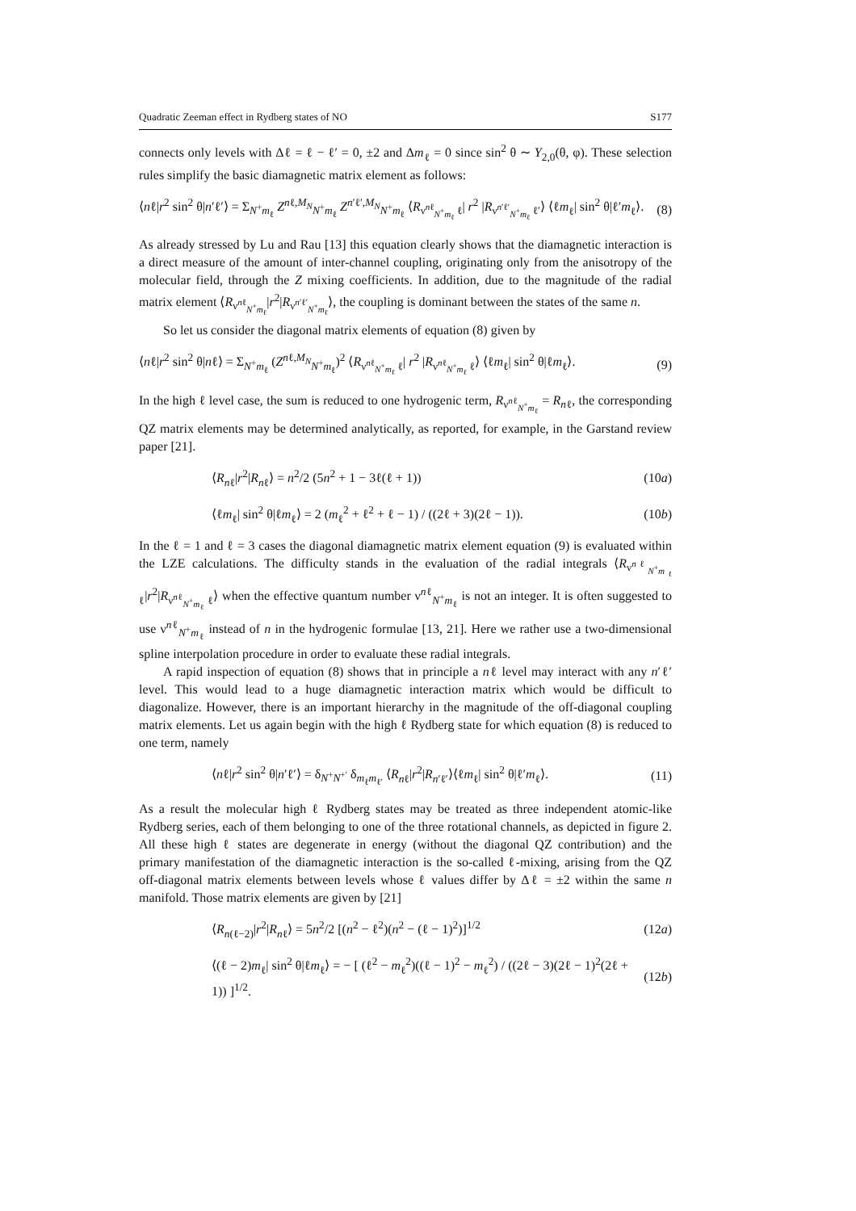Quadratic Zeeman effect in Rydberg states of NO S177
connects only levels with Δℓ = ℓ − ℓ′ = 0, ±2 and Δm<sub>ℓ</sub> = 0 since sin<sup>2</sup> θ ∼ Y<sub>2,0</sub>(θ, φ). These selection rules simplify the basic diamagnetic matrix element as follows:
⟨nℓ|r<sup>2</sup> sin<sup>2</sup> θ|n′ℓ′⟩ = Σ<sub>N<sup>+</sup>m<sub>ℓ</sub></sub> Z<sup>nℓ,M<sub>N</sub></sup><sub>N<sup>+</sup>m<sub>ℓ</sub></sub> Z<sup>n′ℓ′,M<sub>N</sub></sup><sub>N<sup>+</sup>m<sub>ℓ</sub></sub> ⟨R<sub>ν<sup>nℓ</sup><sub>N<sup>+</sup>m<sub>ℓ</sub></sub> ℓ</sub>| r<sup>2</sup> |R<sub>ν<sup>n′ℓ′</sup><sub>N<sup>+</sup>m<sub>ℓ</sub></sub> ℓ′</sub>⟩ ⟨ℓm<sub>ℓ</sub>| sin<sup>2</sup> θ|ℓ′m<sub>ℓ</sub>⟩. (8)
As already stressed by Lu and Rau [13] this equation clearly shows that the diamagnetic interaction is a direct measure of the amount of inter-channel coupling, originating only from the anisotropy of the molecular field, through the Z mixing coefficients. In addition, due to the magnitude of the radial matrix element ⟨R<sub>ν<sup>nℓ</sup><sub>N<sup>+</sup>m<sub>ℓ</sub></sub></sub>|r<sup>2</sup>|R<sub>ν<sup>n′ℓ′</sup><sub>N<sup>+</sup>m<sub>ℓ</sub></sub></sub>⟩, the coupling is dominant between the states of the same n.
So let us consider the diagonal matrix elements of equation (8) given by
⟨nℓ|r<sup>2</sup> sin<sup>2</sup> θ|nℓ⟩ = Σ<sub>N<sup>+</sup>m<sub>ℓ</sub></sub> (Z<sup>nℓ,M<sub>N</sub></sup><sub>N<sup>+</sup>m<sub>ℓ</sub></sub>)<sup>2</sup> ⟨R<sub>ν<sup>nℓ</sup><sub>N<sup>+</sup>m<sub>ℓ</sub></sub> ℓ</sub>| r<sup>2</sup> |R<sub>ν<sup>nℓ</sup><sub>N<sup>+</sup>m<sub>ℓ</sub></sub> ℓ</sub>⟩ ⟨ℓm<sub>ℓ</sub>| sin<sup>2</sup> θ|ℓm<sub>ℓ</sub>⟩. (9)
In the high ℓ level case, the sum is reduced to one hydrogenic term, R<sub>ν<sup>nℓ</sup><sub>N<sup>+</sup>m<sub>ℓ</sub></sub></sub> = R<sub>nℓ</sub>, the corresponding QZ matrix elements may be determined analytically, as reported, for example, in the Garstand review paper [21].
⟨R<sub>nℓ</sub>|r<sup>2</sup>|R<sub>nℓ</sub>⟩ = n<sup>2</sup>/2 (5n<sup>2</sup> + 1 − 3ℓ(ℓ + 1)) (10a)
⟨ℓm<sub>ℓ</sub>| sin<sup>2</sup> θ|ℓm<sub>ℓ</sub>⟩ = 2 (m<sub>ℓ</sub><sup>2</sup> + ℓ<sup>2</sup> + ℓ − 1) / ((2ℓ + 3)(2ℓ − 1)). (10b)
In the ℓ = 1 and ℓ = 3 cases the diagonal diamagnetic matrix element equation (9) is evaluated within the LZE calculations. The difficulty stands in the evaluation of the radial integrals ⟨R<sub>ν<sup>nℓ</sup><sub>N<sup>+</sup>m<sub>ℓ</sub></sub> ℓ</sub>|r<sup>2</sup>|R<sub>ν<sup>nℓ</sup><sub>N<sup>+</sup>m<sub>ℓ</sub></sub> ℓ</sub>⟩ when the effective quantum number ν<sup>nℓ</sup><sub>N<sup>+</sup>m<sub>ℓ</sub></sub> is not an integer. It is often suggested to use ν<sup>nℓ</sup><sub>N<sup>+</sup>m<sub>ℓ</sub></sub> instead of n in the hydrogenic formulae [13, 21]. Here we rather use a two-dimensional spline interpolation procedure in order to evaluate these radial integrals.
A rapid inspection of equation (8) shows that in principle a nℓ level may interact with any n′ℓ′ level. This would lead to a huge diamagnetic interaction matrix which would be difficult to diagonalize. However, there is an important hierarchy in the magnitude of the off-diagonal coupling matrix elements. Let us again begin with the high ℓ Rydberg state for which equation (8) is reduced to one term, namely
⟨nℓ|r<sup>2</sup> sin<sup>2</sup> θ|n′ℓ′⟩ = δ<sub>N<sup>+</sup>N<sup>+′</sup></sub> δ<sub>m<sub>ℓ</sub>m<sub>ℓ′</sub></sub> ⟨R<sub>nℓ</sub>|r<sup>2</sup>|R<sub>n′ℓ′</sub>⟩⟨ℓm<sub>ℓ</sub>| sin<sup>2</sup> θ|ℓ′m<sub>ℓ</sub>⟩. (11)
As a result the molecular high ℓ Rydberg states may be treated as three independent atomic-like Rydberg series, each of them belonging to one of the three rotational channels, as depicted in figure 2. All these high ℓ states are degenerate in energy (without the diagonal QZ contribution) and the primary manifestation of the diamagnetic interaction is the so-called ℓ-mixing, arising from the QZ off-diagonal matrix elements between levels whose ℓ values differ by Δℓ = ±2 within the same n manifold. Those matrix elements are given by [21]
⟨R<sub>n(ℓ−2)</sub>|r<sup>2</sup>|R<sub>nℓ</sub>⟩ = 5n<sup>2</sup>/2 [(n<sup>2</sup> − ℓ<sup>2</sup>)(n<sup>2</sup> − (ℓ − 1)<sup>2</sup>)]<sup>1/2</sup> (12a)
⟨(ℓ − 2)m<sub>ℓ</sub>| sin<sup>2</sup> θ|ℓm<sub>ℓ</sub>⟩ = − [ (ℓ<sup>2</sup> − m<sub>ℓ</sub><sup>2</sup>)((ℓ − 1)<sup>2</sup> − m<sub>ℓ</sub><sup>2</sup>) / ((2ℓ − 3)(2ℓ − 1)<sup>2</sup>(2ℓ + 1)) ]<sup>1/2</sup>. (12b)